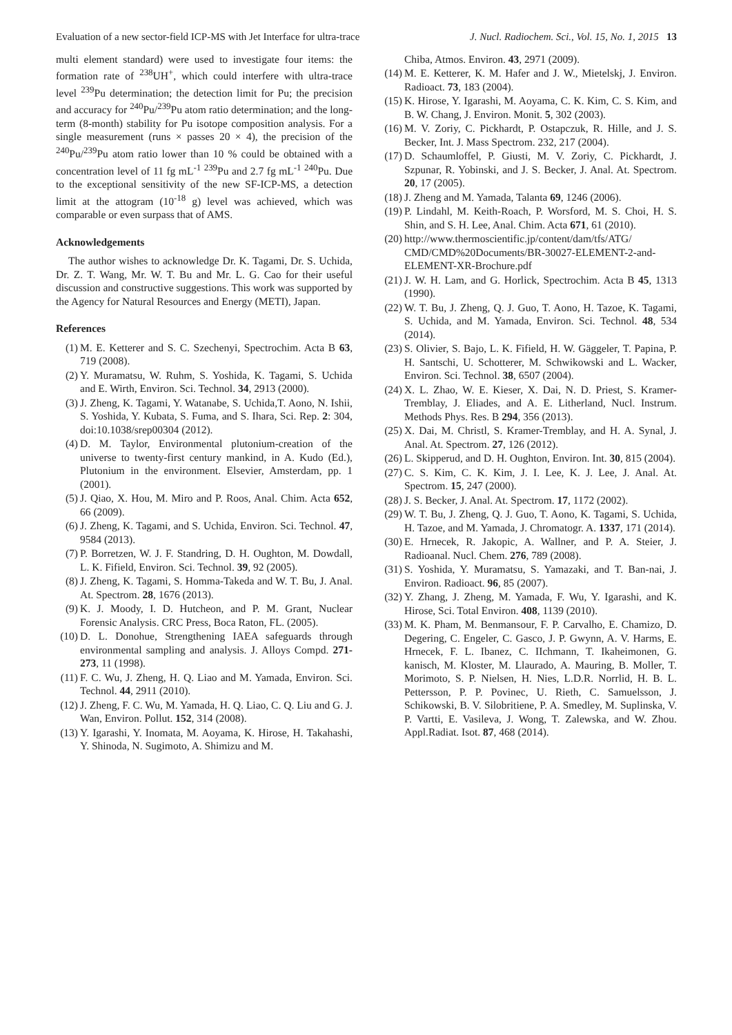Evaluation of a new sector-field ICP-MS with Jet Interface for ultra-trace J. Nucl. Radiochem. Sci., Vol. 15, No. 1, 2015 13
multi element standard) were used to investigate four items: the formation rate of <sup>238</sup>UH<sup>+</sup>, which could interfere with ultra-trace level <sup>239</sup>Pu determination; the detection limit for Pu; the precision and accuracy for <sup>240</sup>Pu/<sup>239</sup>Pu atom ratio determination; and the long-term (8-month) stability for Pu isotope composition analysis. For a single measurement (runs × passes 20 × 4), the precision of the <sup>240</sup>Pu/<sup>239</sup>Pu atom ratio lower than 10 % could be obtained with a concentration level of 11 fg mL<sup>-1</sup> <sup>239</sup>Pu and 2.7 fg mL<sup>-1</sup> <sup>240</sup>Pu. Due to the exceptional sensitivity of the new SF-ICP-MS, a detection limit at the attogram (10<sup>-18</sup> g) level was achieved, which was comparable or even surpass that of AMS.
Acknowledgements
The author wishes to acknowledge Dr. K. Tagami, Dr. S. Uchida, Dr. Z. T. Wang, Mr. W. T. Bu and Mr. L. G. Cao for their useful discussion and constructive suggestions. This work was supported by the Agency for Natural Resources and Energy (METI), Japan.
References
(1) M. E. Ketterer and S. C. Szechenyi, Spectrochim. Acta B 63, 719 (2008).
(2) Y. Muramatsu, W. Ruhm, S. Yoshida, K. Tagami, S. Uchida and E. Wirth, Environ. Sci. Technol. 34, 2913 (2000).
(3) J. Zheng, K. Tagami, Y. Watanabe, S. Uchida,T. Aono, N. Ishii, S. Yoshida, Y. Kubata, S. Fuma, and S. Ihara, Sci. Rep. 2: 304, doi:10.1038/srep00304 (2012).
(4) D. M. Taylor, Environmental plutonium-creation of the universe to twenty-first century mankind, in A. Kudo (Ed.), Plutonium in the environment. Elsevier, Amsterdam, pp. 1 (2001).
(5) J. Qiao, X. Hou, M. Miro and P. Roos, Anal. Chim. Acta 652, 66 (2009).
(6) J. Zheng, K. Tagami, and S. Uchida, Environ. Sci. Technol. 47, 9584 (2013).
(7) P. Borretzen, W. J. F. Standring, D. H. Oughton, M. Dowdall, L. K. Fifield, Environ. Sci. Technol. 39, 92 (2005).
(8) J. Zheng, K. Tagami, S. Homma-Takeda and W. T. Bu, J. Anal. At. Spectrom. 28, 1676 (2013).
(9) K. J. Moody, I. D. Hutcheon, and P. M. Grant, Nuclear Forensic Analysis. CRC Press, Boca Raton, FL. (2005).
(10) D. L. Donohue, Strengthening IAEA safeguards through environmental sampling and analysis. J. Alloys Compd. 271-273, 11 (1998).
(11) F. C. Wu, J. Zheng, H. Q. Liao and M. Yamada, Environ. Sci. Technol. 44, 2911 (2010).
(12) J. Zheng, F. C. Wu, M. Yamada, H. Q. Liao, C. Q. Liu and G. J. Wan, Environ. Pollut. 152, 314 (2008).
(13) Y. Igarashi, Y. Inomata, M. Aoyama, K. Hirose, H. Takahashi, Y. Shinoda, N. Sugimoto, A. Shimizu and M.
Chiba, Atmos. Environ. 43, 2971 (2009).
(14) M. E. Ketterer, K. M. Hafer and J. W., Mietelskj, J. Environ. Radioact. 73, 183 (2004).
(15) K. Hirose, Y. Igarashi, M. Aoyama, C. K. Kim, C. S. Kim, and B. W. Chang, J. Environ. Monit. 5, 302 (2003).
(16) M. V. Zoriy, C. Pickhardt, P. Ostapczuk, R. Hille, and J. S. Becker, Int. J. Mass Spectrom. 232, 217 (2004).
(17) D. Schaumloffel, P. Giusti, M. V. Zoriy, C. Pickhardt, J. Szpunar, R. Yobinski, and J. S. Becker, J. Anal. At. Spectrom. 20, 17 (2005).
(18) J. Zheng and M. Yamada, Talanta 69, 1246 (2006).
(19) P. Lindahl, M. Keith-Roach, P. Worsford, M. S. Choi, H. S. Shin, and S. H. Lee, Anal. Chim. Acta 671, 61 (2010).
(20) http://www.thermoscientific.jp/content/dam/tfs/ATG/ CMD/CMD%20Documents/BR-30027-ELEMENT-2-and-ELEMENT-XR-Brochure.pdf
(21) J. W. H. Lam, and G. Horlick, Spectrochim. Acta B 45, 1313 (1990).
(22) W. T. Bu, J. Zheng, Q. J. Guo, T. Aono, H. Tazoe, K. Tagami, S. Uchida, and M. Yamada, Environ. Sci. Technol. 48, 534 (2014).
(23) S. Olivier, S. Bajo, L. K. Fifield, H. W. Gäggeler, T. Papina, P. H. Santschi, U. Schotterer, M. Schwikowski and L. Wacker, Environ. Sci. Technol. 38, 6507 (2004).
(24) X. L. Zhao, W. E. Kieser, X. Dai, N. D. Priest, S. Kramer-Tremblay, J. Eliades, and A. E. Litherland, Nucl. Instrum. Methods Phys. Res. B 294, 356 (2013).
(25) X. Dai, M. Christl, S. Kramer-Tremblay, and H. A. Synal, J. Anal. At. Spectrom. 27, 126 (2012).
(26) L. Skipperud, and D. H. Oughton, Environ. Int. 30, 815 (2004).
(27) C. S. Kim, C. K. Kim, J. I. Lee, K. J. Lee, J. Anal. At. Spectrom. 15, 247 (2000).
(28) J. S. Becker, J. Anal. At. Spectrom. 17, 1172 (2002).
(29) W. T. Bu, J. Zheng, Q. J. Guo, T. Aono, K. Tagami, S. Uchida, H. Tazoe, and M. Yamada, J. Chromatogr. A. 1337, 171 (2014).
(30) E. Hrnecek, R. Jakopic, A. Wallner, and P. A. Steier, J. Radioanal. Nucl. Chem. 276, 789 (2008).
(31) S. Yoshida, Y. Muramatsu, S. Yamazaki, and T. Ban-nai, J. Environ. Radioact. 96, 85 (2007).
(32) Y. Zhang, J. Zheng, M. Yamada, F. Wu, Y. Igarashi, and K. Hirose, Sci. Total Environ. 408, 1139 (2010).
(33) M. K. Pham, M. Benmansour, F. P. Carvalho, E. Chamizo, D. Degering, C. Engeler, C. Gasco, J. P. Gwynn, A. V. Harms, E. Hrnecek, F. L. Ibanez, C. IIchmann, T. Ikaheimonen, G. kanisch, M. Kloster, M. Llaurado, A. Mauring, B. Moller, T. Morimoto, S. P. Nielsen, H. Nies, L.D.R. Norrlid, H. B. L. Pettersson, P. P. Povinec, U. Rieth, C. Samuelsson, J. Schikowski, B. V. Silobritiene, P. A. Smedley, M. Suplinska, V. P. Vartti, E. Vasileva, J. Wong, T. Zalewska, and W. Zhou. Appl.Radiat. Isot. 87, 468 (2014).